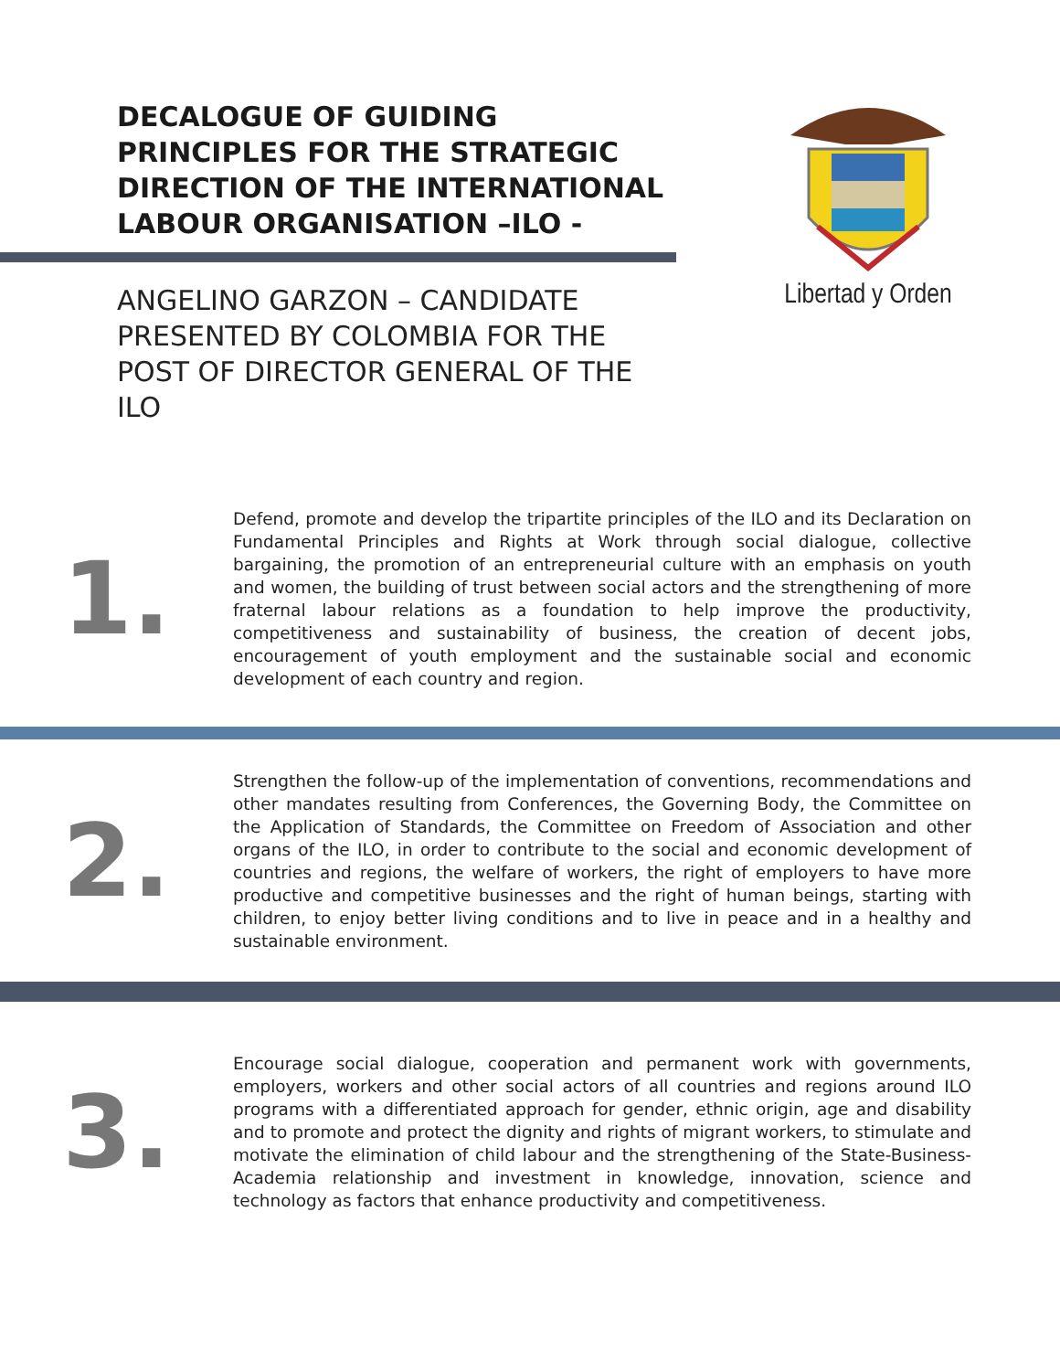DECALOGUE OF GUIDING PRINCIPLES FOR THE STRATEGIC DIRECTION OF THE INTERNATIONAL LABOUR ORGANISATION –ILO -
ANGELINO GARZON – CANDIDATE PRESENTED BY COLOMBIA FOR THE POST OF DIRECTOR GENERAL OF THE ILO
Libertad y Orden
1.
Defend, promote and develop the tripartite principles of the ILO and its Declaration on Fundamental Principles and Rights at Work through social dialogue, collective bargaining, the promotion of an entrepreneurial culture with an emphasis on youth and women, the building of trust between social actors and the strengthening of more fraternal labour relations as a foundation to help improve the productivity, competitiveness and sustainability of business, the creation of decent jobs, encouragement of youth employment and the sustainable social and economic development of each country and region.
2.
Strengthen the follow-up of the implementation of conventions, recommendations and other mandates resulting from Conferences, the Governing Body, the Committee on the Application of Standards, the Committee on Freedom of Association and other organs of the ILO, in order to contribute to the social and economic development of countries and regions, the welfare of workers, the right of employers to have more productive and competitive businesses and the right of human beings, starting with children, to enjoy better living conditions and to live in peace and in a healthy and sustainable environment.
3.
Encourage social dialogue, cooperation and permanent work with governments, employers, workers and other social actors of all countries and regions around ILO programs with a differentiated approach for gender, ethnic origin, age and disability and to promote and protect the dignity and rights of migrant workers, to stimulate and motivate the elimination of child labour and the strengthening of the State-Business-Academia relationship and investment in knowledge, innovation, science and technology as factors that enhance productivity and competitiveness.